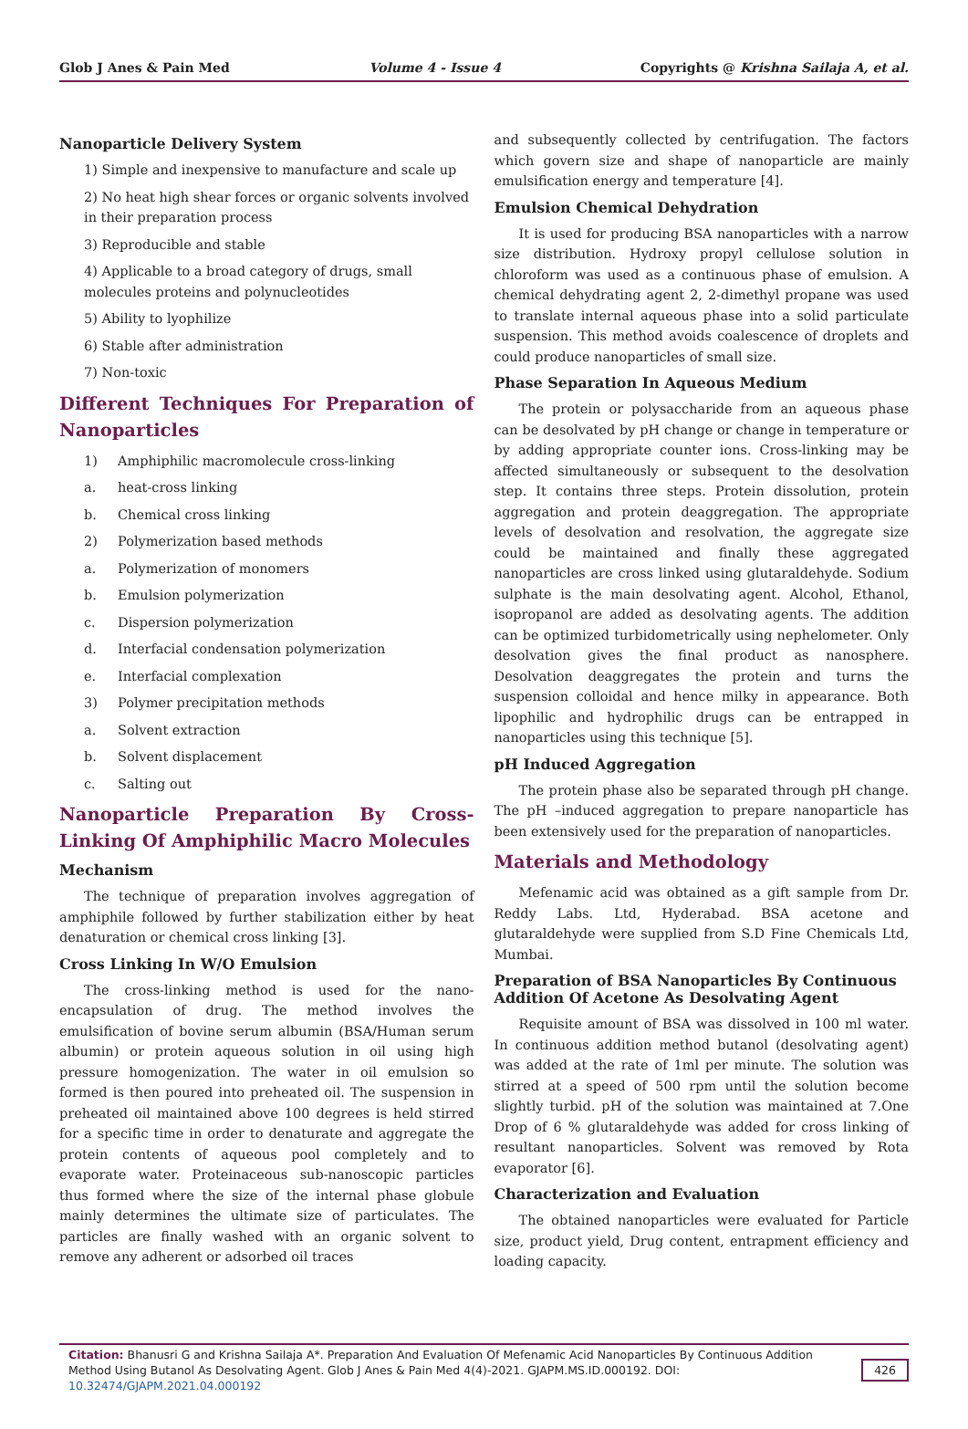Glob J Anes & Pain Med Volume 4 - Issue 4 Copyrights @ Krishna Sailaja A, et al.
Nanoparticle Delivery System
1) Simple and inexpensive to manufacture and scale up
2) No heat high shear forces or organic solvents involved in their preparation process
3) Reproducible and stable
4) Applicable to a broad category of drugs, small molecules proteins and polynucleotides
5) Ability to lyophilize
6) Stable after administration
7) Non-toxic
Different Techniques For Preparation of Nanoparticles
1) Amphiphilic macromolecule cross-linking
a. heat-cross linking
b. Chemical cross linking
2) Polymerization based methods
a. Polymerization of monomers
b. Emulsion polymerization
c. Dispersion polymerization
d. Interfacial condensation polymerization
e. Interfacial complexation
3) Polymer precipitation methods
a. Solvent extraction
b. Solvent displacement
c. Salting out
Nanoparticle Preparation By Cross-Linking Of Amphiphilic Macro Molecules
Mechanism
The technique of preparation involves aggregation of amphiphile followed by further stabilization either by heat denaturation or chemical cross linking [3].
Cross Linking In W/O Emulsion
The cross-linking method is used for the nano-encapsulation of drug. The method involves the emulsification of bovine serum albumin (BSA/Human serum albumin) or protein aqueous solution in oil using high pressure homogenization. The water in oil emulsion so formed is then poured into preheated oil. The suspension in preheated oil maintained above 100 degrees is held stirred for a specific time in order to denaturate and aggregate the protein contents of aqueous pool completely and to evaporate water. Proteinaceous sub-nanoscopic particles thus formed where the size of the internal phase globule mainly determines the ultimate size of particulates. The particles are finally washed with an organic solvent to remove any adherent or adsorbed oil traces
and subsequently collected by centrifugation. The factors which govern size and shape of nanoparticle are mainly emulsification energy and temperature [4].
Emulsion Chemical Dehydration
It is used for producing BSA nanoparticles with a narrow size distribution. Hydroxy propyl cellulose solution in chloroform was used as a continuous phase of emulsion. A chemical dehydrating agent 2, 2-dimethyl propane was used to translate internal aqueous phase into a solid particulate suspension. This method avoids coalescence of droplets and could produce nanoparticles of small size.
Phase Separation In Aqueous Medium
The protein or polysaccharide from an aqueous phase can be desolvated by pH change or change in temperature or by adding appropriate counter ions. Cross-linking may be affected simultaneously or subsequent to the desolvation step. It contains three steps. Protein dissolution, protein aggregation and protein deaggregation. The appropriate levels of desolvation and resolvation, the aggregate size could be maintained and finally these aggregated nanoparticles are cross linked using glutaraldehyde. Sodium sulphate is the main desolvating agent. Alcohol, Ethanol, isopropanol are added as desolvating agents. The addition can be optimized turbidometrically using nephelometer. Only desolvation gives the final product as nanosphere. Desolvation deaggregates the protein and turns the suspension colloidal and hence milky in appearance. Both lipophilic and hydrophilic drugs can be entrapped in nanoparticles using this technique [5].
pH Induced Aggregation
The protein phase also be separated through pH change. The pH –induced aggregation to prepare nanoparticle has been extensively used for the preparation of nanoparticles.
Materials and Methodology
Mefenamic acid was obtained as a gift sample from Dr. Reddy Labs. Ltd, Hyderabad. BSA acetone and glutaraldehyde were supplied from S.D Fine Chemicals Ltd, Mumbai.
Preparation of BSA Nanoparticles By Continuous Addition Of Acetone As Desolvating Agent
Requisite amount of BSA was dissolved in 100 ml water. In continuous addition method butanol (desolvating agent) was added at the rate of 1ml per minute. The solution was stirred at a speed of 500 rpm until the solution become slightly turbid. pH of the solution was maintained at 7.One Drop of 6 % glutaraldehyde was added for cross linking of resultant nanoparticles. Solvent was removed by Rota evaporator [6].
Characterization and Evaluation
The obtained nanoparticles were evaluated for Particle size, product yield, Drug content, entrapment efficiency and loading capacity.
Citation: Bhanusri G and Krishna Sailaja A*. Preparation And Evaluation Of Mefenamic Acid Nanoparticles By Continuous Addition Method Using Butanol As Desolvating Agent. Glob J Anes & Pain Med 4(4)-2021. GJAPM.MS.ID.000192. DOI: 10.32474/GJAPM.2021.04.000192
426